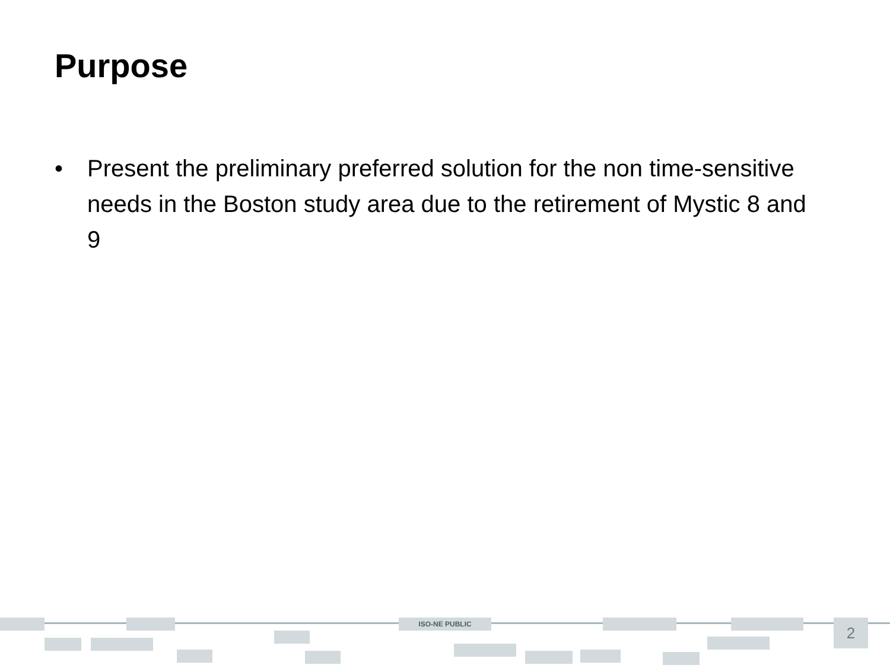Purpose
• Present the preliminary preferred solution for the non time-sensitive needs in the Boston study area due to the retirement of Mystic 8 and 9
ISO-NE PUBLIC 2